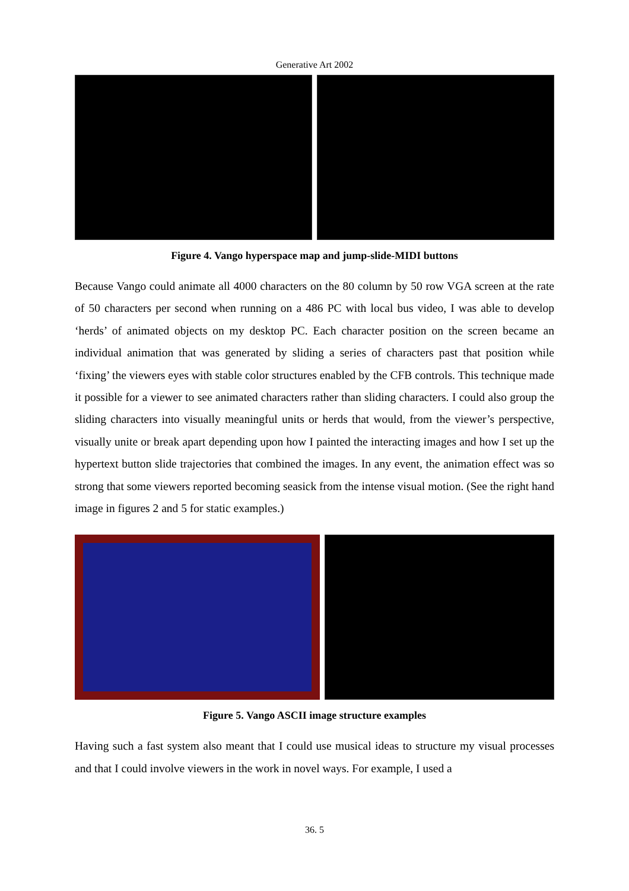Generative Art 2002
Figure 4. Vango hyperspace map and jump-slide-MIDI buttons
Because Vango could animate all 4000 characters on the 80 column by 50 row VGA screen at the rate of 50 characters per second when running on a 486 PC with local bus video, I was able to develop ‘herds’ of animated objects on my desktop PC. Each character position on the screen became an individual animation that was generated by sliding a series of characters past that position while ‘fixing’ the viewers eyes with stable color structures enabled by the CFB controls. This technique made it possible for a viewer to see animated characters rather than sliding characters. I could also group the sliding characters into visually meaningful units or herds that would, from the viewer’s perspective, visually unite or break apart depending upon how I painted the interacting images and how I set up the hypertext button slide trajectories that combined the images. In any event, the animation effect was so strong that some viewers reported becoming seasick from the intense visual motion. (See the right hand image in figures 2 and 5 for static examples.)
Figure 5. Vango ASCII image structure examples
Having such a fast system also meant that I could use musical ideas to structure my visual processes and that I could involve viewers in the work in novel ways. For example, I used a
36. 5